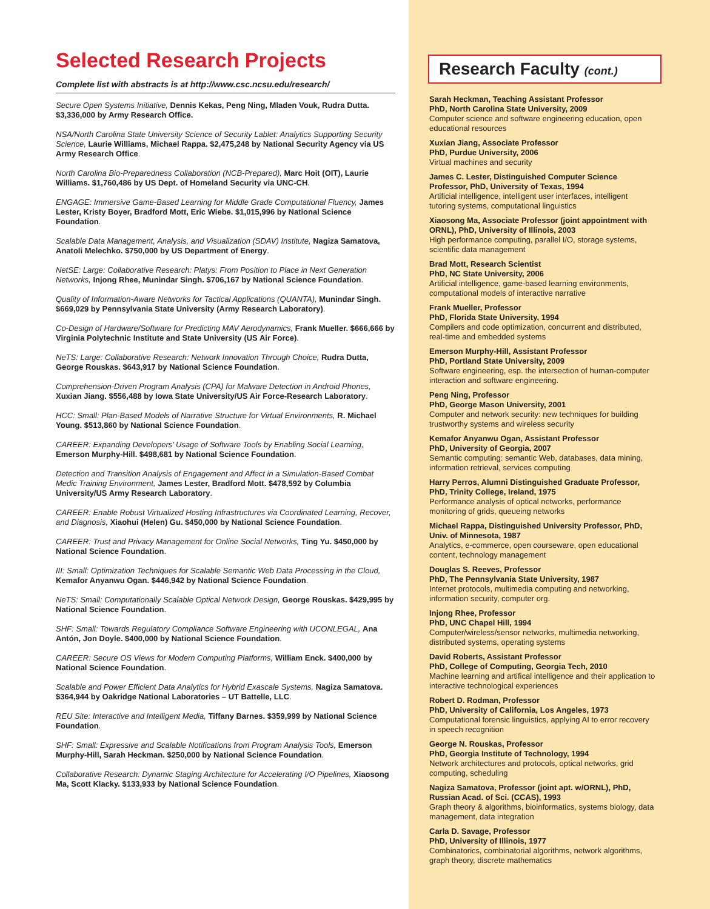Selected Research Projects
Complete list with abstracts is at http://www.csc.ncsu.edu/research/
Secure Open Systems Initiative, Dennis Kekas, Peng Ning, Mladen Vouk, Rudra Dutta. $3,336,000 by Army Research Office.
NSA/North Carolina State University Science of Security Lablet: Analytics Supporting Security Science, Laurie Williams, Michael Rappa. $2,475,248 by National Security Agency via US Army Research Office.
North Carolina Bio-Preparedness Collaboration (NCB-Prepared), Marc Hoit (OIT), Laurie Williams. $1,760,486 by US Dept. of Homeland Security via UNC-CH.
ENGAGE: Immersive Game-Based Learning for Middle Grade Computational Fluency, James Lester, Kristy Boyer, Bradford Mott, Eric Wiebe. $1,015,996 by National Science Foundation.
Scalable Data Management, Analysis, and Visualization (SDAV) Institute, Nagiza Samatova, Anatoli Melechko. $750,000 by US Department of Energy.
NetSE: Large: Collaborative Research: Platys: From Position to Place in Next Generation Networks, Injong Rhee, Munindar Singh. $706,167 by National Science Foundation.
Quality of Information-Aware Networks for Tactical Applications (QUANTA), Munindar Singh. $669,029 by Pennsylvania State University (Army Research Laboratory).
Co-Design of Hardware/Software for Predicting MAV Aerodynamics, Frank Mueller. $666,666 by Virginia Polytechnic Institute and State University (US Air Force).
NeTS: Large: Collaborative Research: Network Innovation Through Choice, Rudra Dutta, George Rouskas. $643,917 by National Science Foundation.
Comprehension-Driven Program Analysis (CPA) for Malware Detection in Android Phones, Xuxian Jiang. $556,488 by Iowa State University/US Air Force-Research Laboratory.
HCC: Small: Plan-Based Models of Narrative Structure for Virtual Environments, R. Michael Young. $513,860 by National Science Foundation.
CAREER: Expanding Developers’ Usage of Software Tools by Enabling Social Learning, Emerson Murphy-Hill. $498,681 by National Science Foundation.
Detection and Transition Analysis of Engagement and Affect in a Simulation-Based Combat Medic Training Environment, James Lester, Bradford Mott. $478,592 by Columbia University/US Army Research Laboratory.
CAREER: Enable Robust Virtualized Hosting Infrastructures via Coordinated Learning, Recover, and Diagnosis, Xiaohui (Helen) Gu. $450,000 by National Science Foundation.
CAREER: Trust and Privacy Management for Online Social Networks, Ting Yu. $450,000 by National Science Foundation.
III: Small: Optimization Techniques for Scalable Semantic Web Data Processing in the Cloud, Kemafor Anyanwu Ogan. $446,942 by National Science Foundation.
NeTS: Small: Computationally Scalable Optical Network Design, George Rouskas. $429,995 by National Science Foundation.
SHF: Small: Towards Regulatory Compliance Software Engineering with UCONLEGAL, Ana Antón, Jon Doyle. $400,000 by National Science Foundation.
CAREER: Secure OS Views for Modern Computing Platforms, William Enck. $400,000 by National Science Foundation.
Scalable and Power Efficient Data Analytics for Hybrid Exascale Systems, Nagiza Samatova. $364,944 by Oakridge National Laboratories – UT Battelle, LLC.
REU Site: Interactive and Intelligent Media, Tiffany Barnes. $359,999 by National Science Foundation.
SHF: Small: Expressive and Scalable Notifications from Program Analysis Tools, Emerson Murphy-Hill, Sarah Heckman. $250,000 by National Science Foundation.
Collaborative Research: Dynamic Staging Architecture for Accelerating I/O Pipelines, Xiaosong Ma, Scott Klacky. $133,933 by National Science Foundation.
Research Faculty (cont.)
Sarah Heckman, Teaching Assistant Professor
PhD, North Carolina State University, 2009
Computer science and software engineering education, open educational resources
Xuxian Jiang, Associate Professor
PhD, Purdue University, 2006
Virtual machines and security
James C. Lester, Distinguished Computer Science Professor, PhD, University of Texas, 1994
Artificial intelligence, intelligent user interfaces, intelligent tutoring systems, computational linguistics
Xiaosong Ma, Associate Professor (joint appointment with ORNL), PhD, University of Illinois, 2003
High performance computing, parallel I/O, storage systems, scientific data management
Brad Mott, Research Scientist
PhD, NC State University, 2006
Artificial intelligence, game-based learning environments, computational models of interactive narrative
Frank Mueller, Professor
PhD, Florida State University, 1994
Compilers and code optimization, concurrent and distributed, real-time and embedded systems
Emerson Murphy-Hill, Assistant Professor
PhD, Portland State University, 2009
Software engineering, esp. the intersection of human-computer interaction and software engineering.
Peng Ning, Professor
PhD, George Mason University, 2001
Computer and network security: new techniques for building trustworthy systems and wireless security
Kemafor Anyanwu Ogan, Assistant Professor
PhD, University of Georgia, 2007
Semantic computing: semantic Web, databases, data mining, information retrieval, services computing
Harry Perros, Alumni Distinguished Graduate Professor, PhD, Trinity College, Ireland, 1975
Performance analysis of optical networks, performance monitoring of grids, queueing networks
Michael Rappa, Distinguished University Professor, PhD, Univ. of Minnesota, 1987
Analytics, e-commerce, open courseware, open educational content, technology management
Douglas S. Reeves, Professor
PhD, The Pennsylvania State University, 1987
Internet protocols, multimedia computing and networking, information security, computer org.
Injong Rhee, Professor
PhD, UNC Chapel Hill, 1994
Computer/wireless/sensor networks, multimedia networking, distributed systems, operating systems
David Roberts, Assistant Professor
PhD, College of Computing, Georgia Tech, 2010
Machine learning and artifical intelligence and their application to interactive technological experiences
Robert D. Rodman, Professor
PhD, University of California, Los Angeles, 1973
Computational forensic linguistics, applying AI to error recovery in speech recognition
George N. Rouskas, Professor
PhD, Georgia Institute of Technology, 1994
Network architectures and protocols, optical networks, grid computing, scheduling
Nagiza Samatova, Professor (joint apt. w/ORNL), PhD, Russian Acad. of Sci. (CCAS), 1993
Graph theory & algorithms, bioinformatics, systems biology, data management, data integration
Carla D. Savage, Professor
PhD, University of Illinois, 1977
Combinatorics, combinatorial algorithms, network algorithms, graph theory, discrete mathematics